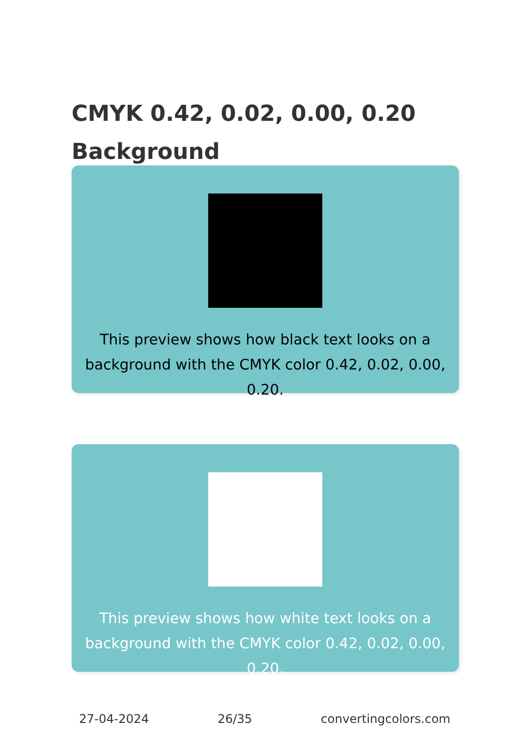CMYK 0.42, 0.02, 0.00, 0.20
Background
This preview shows how black text looks on a background with the CMYK color 0.42, 0.02, 0.00, 0.20.
This preview shows how white text looks on a background with the CMYK color 0.42, 0.02, 0.00, 0.20.
27-04-2024 26/35 convertingcolors.com